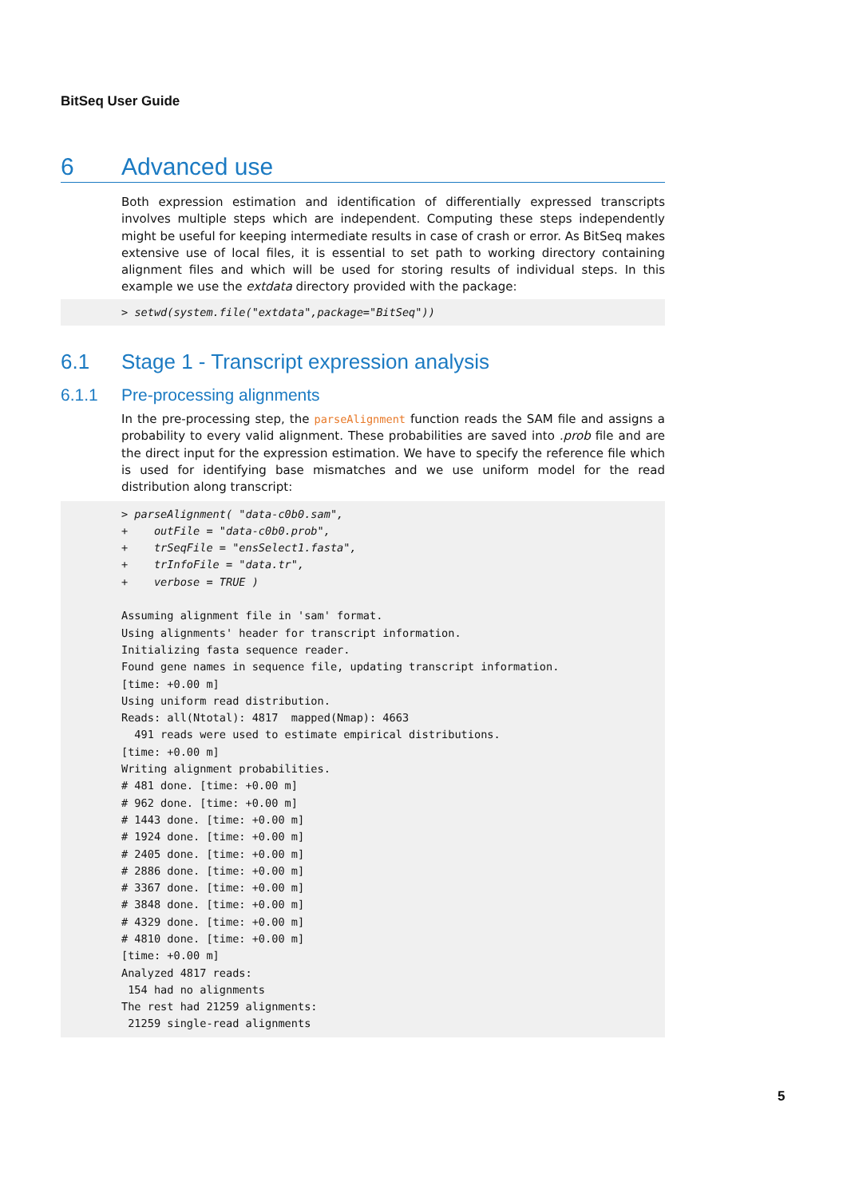BitSeq User Guide
6 Advanced use
Both expression estimation and identification of differentially expressed transcripts involves multiple steps which are independent. Computing these steps independently might be useful for keeping intermediate results in case of crash or error. As BitSeq makes extensive use of local files, it is essential to set path to working directory containing alignment files and which will be used for storing results of individual steps. In this example we use the extdata directory provided with the package:
> setwd(system.file("extdata",package="BitSeq"))
6.1 Stage 1 - Transcript expression analysis
6.1.1 Pre-processing alignments
In the pre-processing step, the parseAlignment function reads the SAM file and assigns a probability to every valid alignment. These probabilities are saved into .prob file and are the direct input for the expression estimation. We have to specify the reference file which is used for identifying base mismatches and we use uniform model for the read distribution along transcript:
> parseAlignment( "data-c0b0.sam",
+    outFile = "data-c0b0.prob",
+    trSeqFile = "ensSelect1.fasta",
+    trInfoFile = "data.tr",
+    verbose = TRUE )

Assuming alignment file in 'sam' format.
Using alignments' header for transcript information.
Initializing fasta sequence reader.
Found gene names in sequence file, updating transcript information.
[time: +0.00 m]
Using uniform read distribution.
Reads: all(Ntotal): 4817  mapped(Nmap): 4663
  491 reads were used to estimate empirical distributions.
[time: +0.00 m]
Writing alignment probabilities.
# 481 done. [time: +0.00 m]
# 962 done. [time: +0.00 m]
# 1443 done. [time: +0.00 m]
# 1924 done. [time: +0.00 m]
# 2405 done. [time: +0.00 m]
# 2886 done. [time: +0.00 m]
# 3367 done. [time: +0.00 m]
# 3848 done. [time: +0.00 m]
# 4329 done. [time: +0.00 m]
# 4810 done. [time: +0.00 m]
[time: +0.00 m]
Analyzed 4817 reads:
 154 had no alignments
The rest had 21259 alignments:
 21259 single-read alignments
5